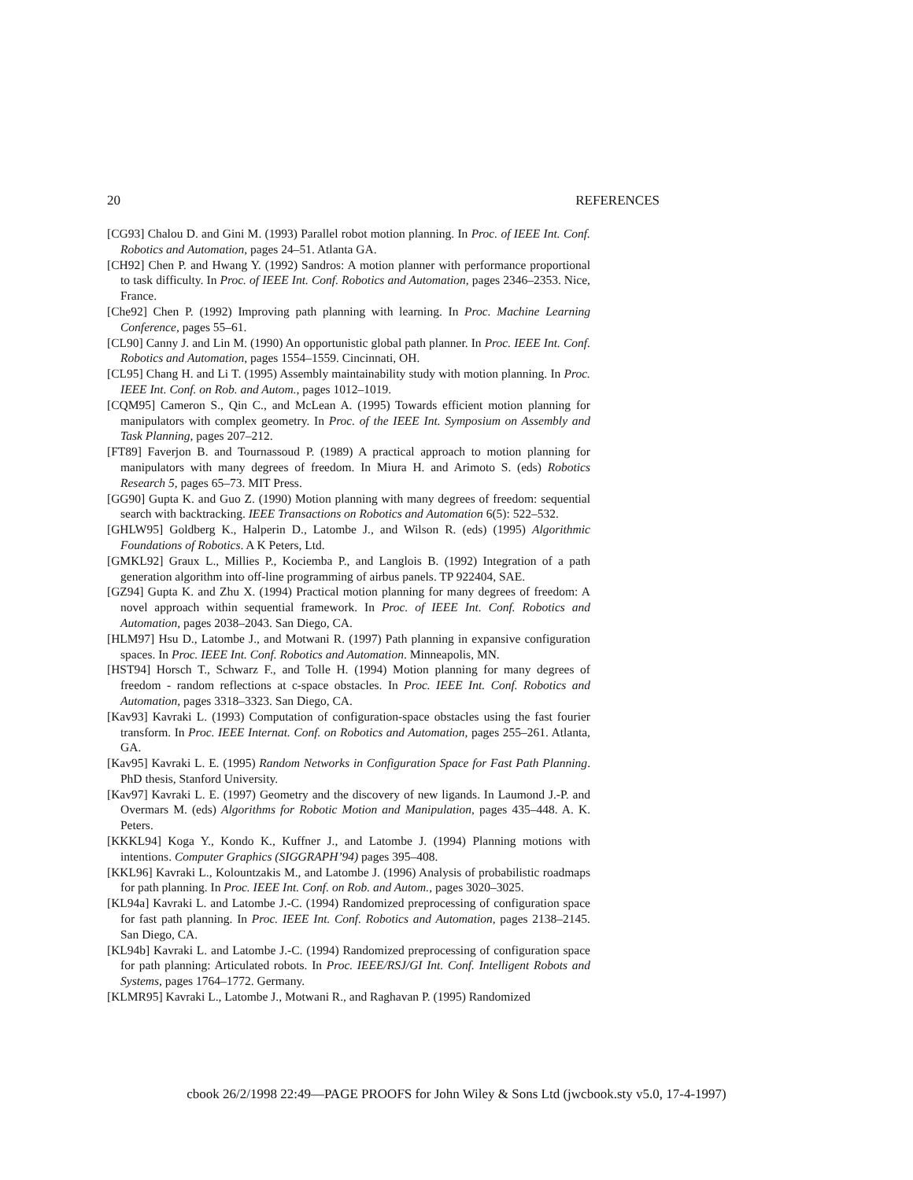20 REFERENCES
[CG93] Chalou D. and Gini M. (1993) Parallel robot motion planning. In Proc. of IEEE Int. Conf. Robotics and Automation, pages 24–51. Atlanta GA.
[CH92] Chen P. and Hwang Y. (1992) Sandros: A motion planner with performance proportional to task difficulty. In Proc. of IEEE Int. Conf. Robotics and Automation, pages 2346–2353. Nice, France.
[Che92] Chen P. (1992) Improving path planning with learning. In Proc. Machine Learning Conference, pages 55–61.
[CL90] Canny J. and Lin M. (1990) An opportunistic global path planner. In Proc. IEEE Int. Conf. Robotics and Automation, pages 1554–1559. Cincinnati, OH.
[CL95] Chang H. and Li T. (1995) Assembly maintainability study with motion planning. In Proc. IEEE Int. Conf. on Rob. and Autom., pages 1012–1019.
[CQM95] Cameron S., Qin C., and McLean A. (1995) Towards efficient motion planning for manipulators with complex geometry. In Proc. of the IEEE Int. Symposium on Assembly and Task Planning, pages 207–212.
[FT89] Faverjon B. and Tournassoud P. (1989) A practical approach to motion planning for manipulators with many degrees of freedom. In Miura H. and Arimoto S. (eds) Robotics Research 5, pages 65–73. MIT Press.
[GG90] Gupta K. and Guo Z. (1990) Motion planning with many degrees of freedom: sequential search with backtracking. IEEE Transactions on Robotics and Automation 6(5): 522–532.
[GHLW95] Goldberg K., Halperin D., Latombe J., and Wilson R. (eds) (1995) Algorithmic Foundations of Robotics. A K Peters, Ltd.
[GMKL92] Graux L., Millies P., Kociemba P., and Langlois B. (1992) Integration of a path generation algorithm into off-line programming of airbus panels. TP 922404, SAE.
[GZ94] Gupta K. and Zhu X. (1994) Practical motion planning for many degrees of freedom: A novel approach within sequential framework. In Proc. of IEEE Int. Conf. Robotics and Automation, pages 2038–2043. San Diego, CA.
[HLM97] Hsu D., Latombe J., and Motwani R. (1997) Path planning in expansive configuration spaces. In Proc. IEEE Int. Conf. Robotics and Automation. Minneapolis, MN.
[HST94] Horsch T., Schwarz F., and Tolle H. (1994) Motion planning for many degrees of freedom - random reflections at c-space obstacles. In Proc. IEEE Int. Conf. Robotics and Automation, pages 3318–3323. San Diego, CA.
[Kav93] Kavraki L. (1993) Computation of configuration-space obstacles using the fast fourier transform. In Proc. IEEE Internat. Conf. on Robotics and Automation, pages 255–261. Atlanta, GA.
[Kav95] Kavraki L. E. (1995) Random Networks in Configuration Space for Fast Path Planning. PhD thesis, Stanford University.
[Kav97] Kavraki L. E. (1997) Geometry and the discovery of new ligands. In Laumond J.-P. and Overmars M. (eds) Algorithms for Robotic Motion and Manipulation, pages 435–448. A. K. Peters.
[KKKL94] Koga Y., Kondo K., Kuffner J., and Latombe J. (1994) Planning motions with intentions. Computer Graphics (SIGGRAPH’94) pages 395–408.
[KKL96] Kavraki L., Kolountzakis M., and Latombe J. (1996) Analysis of probabilistic roadmaps for path planning. In Proc. IEEE Int. Conf. on Rob. and Autom., pages 3020–3025.
[KL94a] Kavraki L. and Latombe J.-C. (1994) Randomized preprocessing of configuration space for fast path planning. In Proc. IEEE Int. Conf. Robotics and Automation, pages 2138–2145. San Diego, CA.
[KL94b] Kavraki L. and Latombe J.-C. (1994) Randomized preprocessing of configuration space for path planning: Articulated robots. In Proc. IEEE/RSJ/GI Int. Conf. Intelligent Robots and Systems, pages 1764–1772. Germany.
[KLMR95] Kavraki L., Latombe J., Motwani R., and Raghavan P. (1995) Randomized
cbook 26/2/1998 22:49—PAGE PROOFS for John Wiley & Sons Ltd (jwcbook.sty v5.0, 17-4-1997)